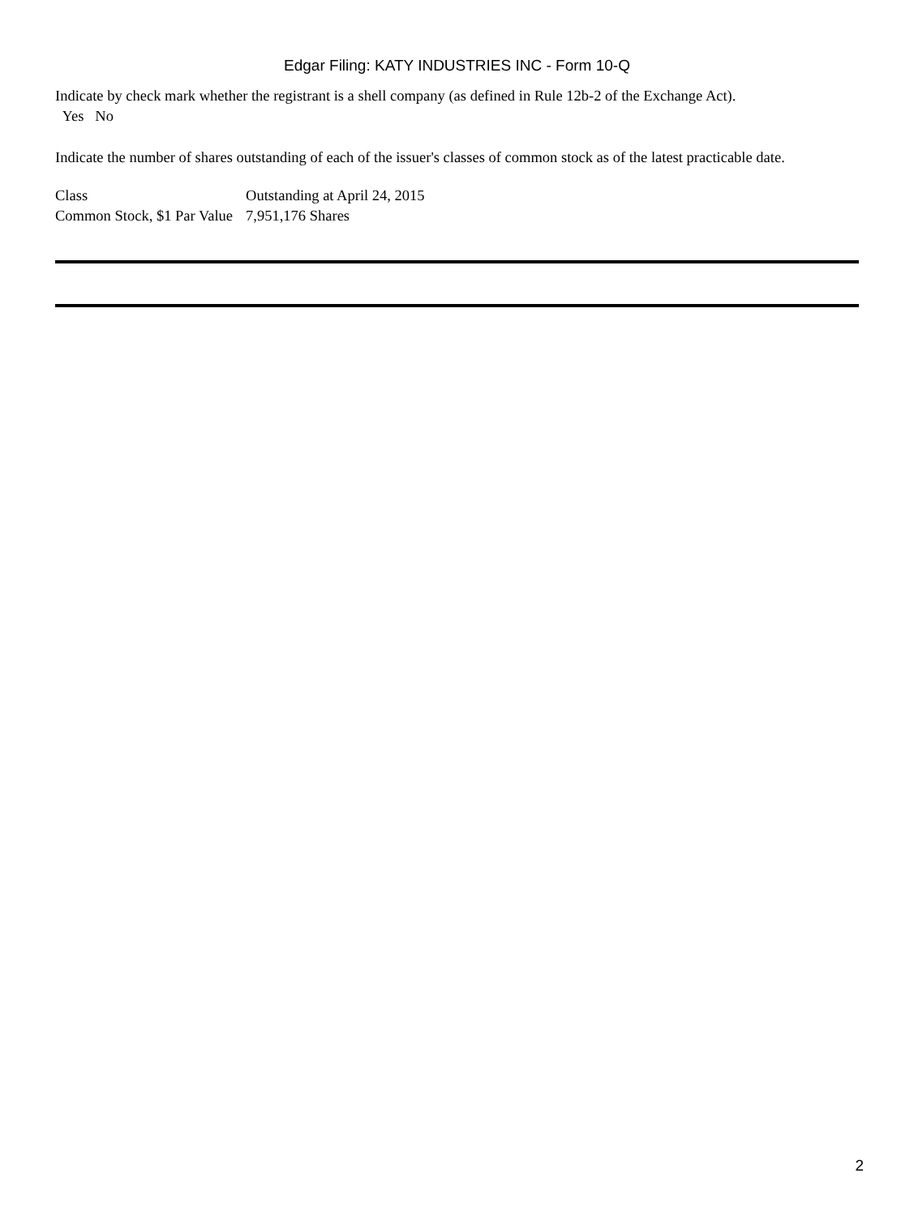Edgar Filing: KATY INDUSTRIES INC - Form 10-Q
Indicate by check mark whether the registrant is a shell company (as defined in Rule 12b-2 of the Exchange Act).
Yes No
Indicate the number of shares outstanding of each of the issuer's classes of common stock as of the latest practicable date.
| Class | Outstanding at April 24, 2015 |
| Common Stock, $1 Par Value | 7,951,176 Shares |
2